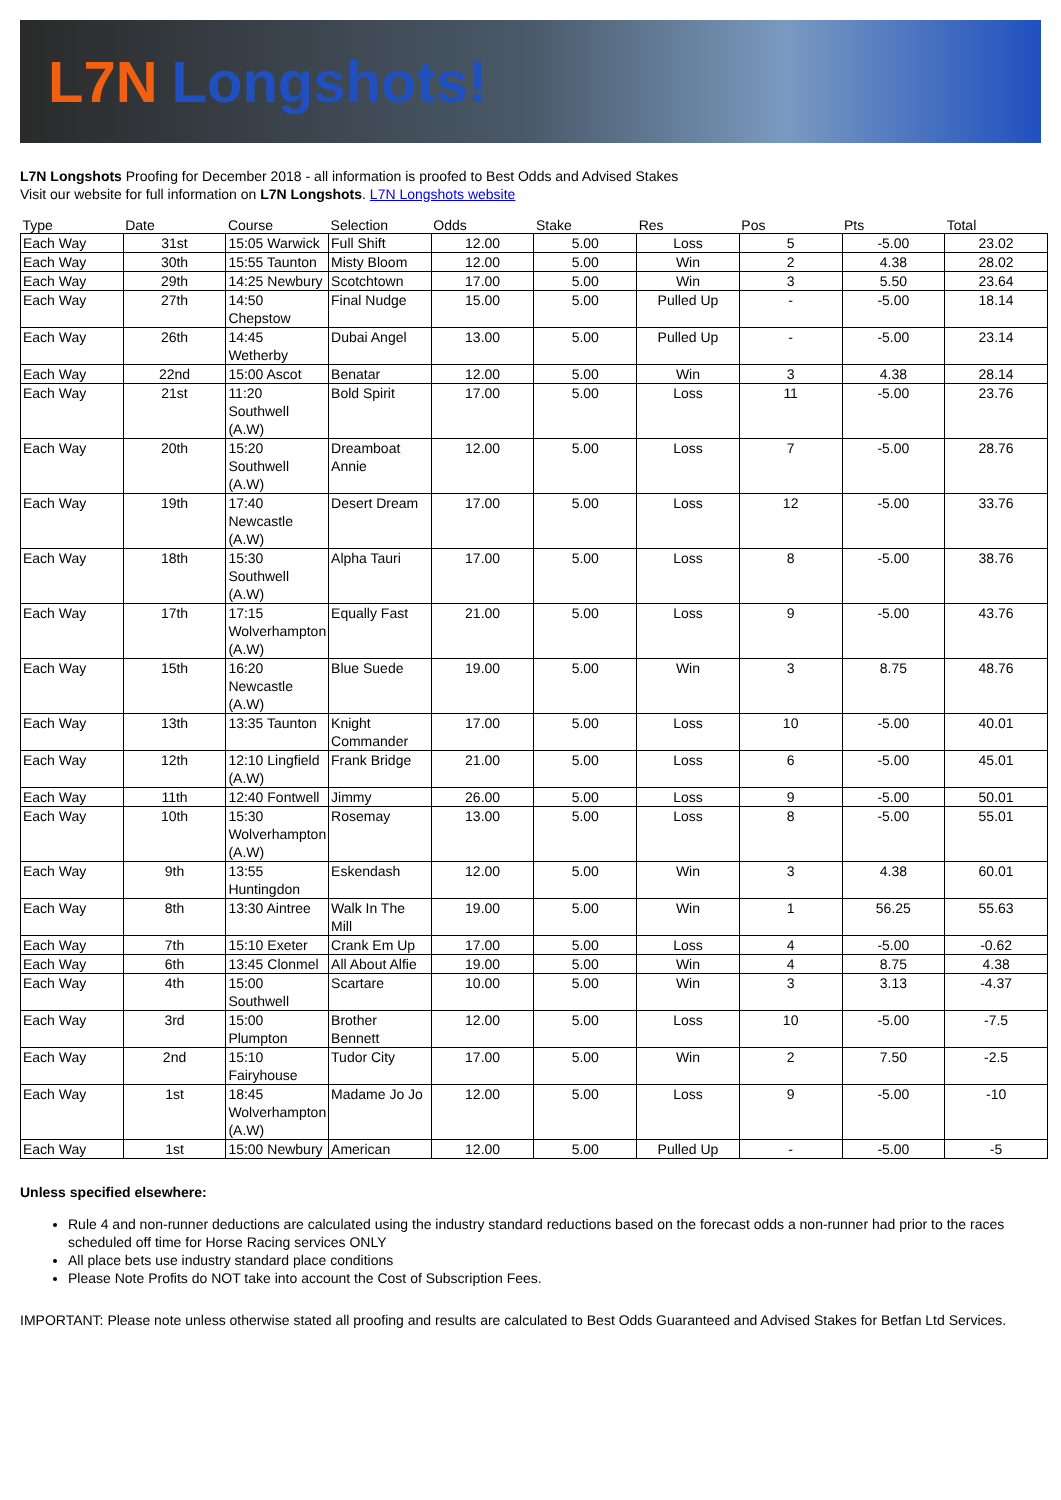L7N Longshots!
L7N Longshots Proofing for December 2018 - all information is proofed to Best Odds and Advised Stakes
Visit our website for full information on L7N Longshots. L7N Longshots website
| Type | Date | Course | Selection | Odds | Stake | Res | Pos | Pts | Total |
| --- | --- | --- | --- | --- | --- | --- | --- | --- | --- |
| Each Way | 31st | 15:05 Warwick | Full Shift | 12.00 | 5.00 | Loss | 5 | -5.00 | 23.02 |
| Each Way | 30th | 15:55 Taunton | Misty Bloom | 12.00 | 5.00 | Win | 2 | 4.38 | 28.02 |
| Each Way | 29th | 14:25 Newbury | Scotchtown | 17.00 | 5.00 | Win | 3 | 5.50 | 23.64 |
| Each Way | 27th | 14:50 Chepstow | Final Nudge | 15.00 | 5.00 | Pulled Up | - | -5.00 | 18.14 |
| Each Way | 26th | 14:45 Wetherby | Dubai Angel | 13.00 | 5.00 | Pulled Up | - | -5.00 | 23.14 |
| Each Way | 22nd | 15:00 Ascot | Benatar | 12.00 | 5.00 | Win | 3 | 4.38 | 28.14 |
| Each Way | 21st | 11:20 Southwell (A.W) | Bold Spirit | 17.00 | 5.00 | Loss | 11 | -5.00 | 23.76 |
| Each Way | 20th | 15:20 Southwell (A.W) | Dreamboat Annie | 12.00 | 5.00 | Loss | 7 | -5.00 | 28.76 |
| Each Way | 19th | 17:40 Newcastle (A.W) | Desert Dream | 17.00 | 5.00 | Loss | 12 | -5.00 | 33.76 |
| Each Way | 18th | 15:30 Southwell (A.W) | Alpha Tauri | 17.00 | 5.00 | Loss | 8 | -5.00 | 38.76 |
| Each Way | 17th | 17:15 Wolverhampton (A.W) | Equally Fast | 21.00 | 5.00 | Loss | 9 | -5.00 | 43.76 |
| Each Way | 15th | 16:20 Newcastle (A.W) | Blue Suede | 19.00 | 5.00 | Win | 3 | 8.75 | 48.76 |
| Each Way | 13th | 13:35 Taunton | Knight Commander | 17.00 | 5.00 | Loss | 10 | -5.00 | 40.01 |
| Each Way | 12th | 12:10 Lingfield (A.W) | Frank Bridge | 21.00 | 5.00 | Loss | 6 | -5.00 | 45.01 |
| Each Way | 11th | 12:40 Fontwell | Jimmy | 26.00 | 5.00 | Loss | 9 | -5.00 | 50.01 |
| Each Way | 10th | 15:30 Wolverhampton (A.W) | Rosemay | 13.00 | 5.00 | Loss | 8 | -5.00 | 55.01 |
| Each Way | 9th | 13:55 Huntingdon | Eskendash | 12.00 | 5.00 | Win | 3 | 4.38 | 60.01 |
| Each Way | 8th | 13:30 Aintree | Walk In The Mill | 19.00 | 5.00 | Win | 1 | 56.25 | 55.63 |
| Each Way | 7th | 15:10 Exeter | Crank Em Up | 17.00 | 5.00 | Loss | 4 | -5.00 | -0.62 |
| Each Way | 6th | 13:45 Clonmel | All About Alfie | 19.00 | 5.00 | Win | 4 | 8.75 | 4.38 |
| Each Way | 4th | 15:00 Southwell | Scartare | 10.00 | 5.00 | Win | 3 | 3.13 | -4.37 |
| Each Way | 3rd | 15:00 Plumpton | Brother Bennett | 12.00 | 5.00 | Loss | 10 | -5.00 | -7.5 |
| Each Way | 2nd | 15:10 Fairyhouse | Tudor City | 17.00 | 5.00 | Win | 2 | 7.50 | -2.5 |
| Each Way | 1st | 18:45 Wolverhampton (A.W) | Madame Jo Jo | 12.00 | 5.00 | Loss | 9 | -5.00 | -10 |
| Each Way | 1st | 15:00 Newbury | American | 12.00 | 5.00 | Pulled Up | - | -5.00 | -5 |
Unless specified elsewhere:
Rule 4 and non-runner deductions are calculated using the industry standard reductions based on the forecast odds a non-runner had prior to the races scheduled off time for Horse Racing services ONLY
All place bets use industry standard place conditions
Please Note Profits do NOT take into account the Cost of Subscription Fees.
IMPORTANT: Please note unless otherwise stated all proofing and results are calculated to Best Odds Guaranteed and Advised Stakes for Betfan Ltd Services.